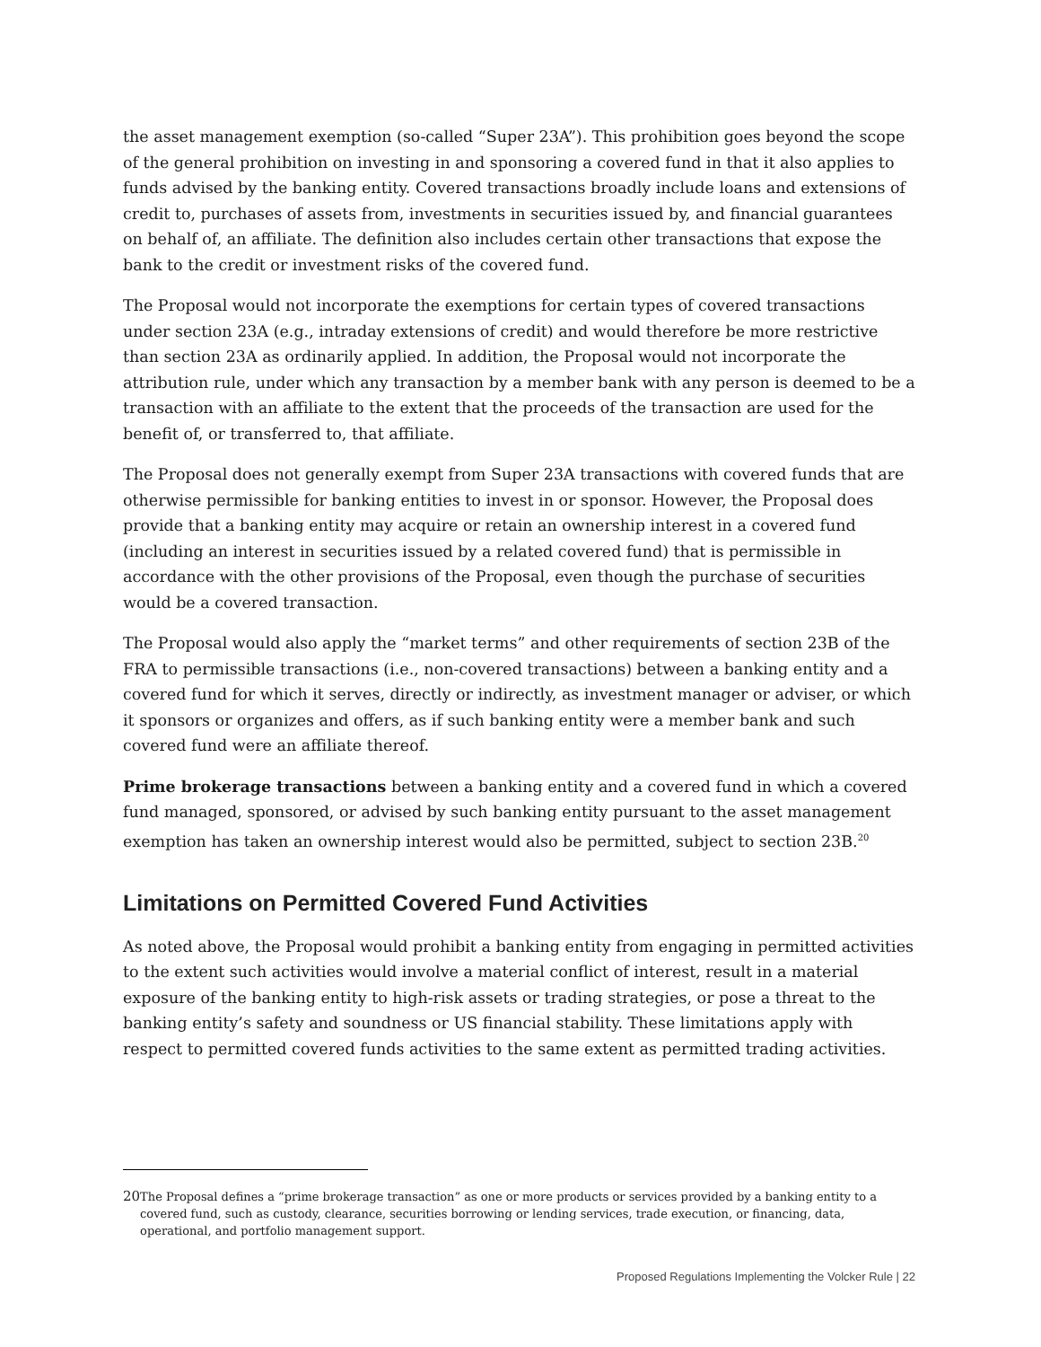the asset management exemption (so-called “Super 23A”). This prohibition goes beyond the scope of the general prohibition on investing in and sponsoring a covered fund in that it also applies to funds advised by the banking entity. Covered transactions broadly include loans and extensions of credit to, purchases of assets from, investments in securities issued by, and financial guarantees on behalf of, an affiliate. The definition also includes certain other transactions that expose the bank to the credit or investment risks of the covered fund.
The Proposal would not incorporate the exemptions for certain types of covered transactions under section 23A (e.g., intraday extensions of credit) and would therefore be more restrictive than section 23A as ordinarily applied. In addition, the Proposal would not incorporate the attribution rule, under which any transaction by a member bank with any person is deemed to be a transaction with an affiliate to the extent that the proceeds of the transaction are used for the benefit of, or transferred to, that affiliate.
The Proposal does not generally exempt from Super 23A transactions with covered funds that are otherwise permissible for banking entities to invest in or sponsor. However, the Proposal does provide that a banking entity may acquire or retain an ownership interest in a covered fund (including an interest in securities issued by a related covered fund) that is permissible in accordance with the other provisions of the Proposal, even though the purchase of securities would be a covered transaction.
The Proposal would also apply the “market terms” and other requirements of section 23B of the FRA to permissible transactions (i.e., non-covered transactions) between a banking entity and a covered fund for which it serves, directly or indirectly, as investment manager or adviser, or which it sponsors or organizes and offers, as if such banking entity were a member bank and such covered fund were an affiliate thereof.
Prime brokerage transactions between a banking entity and a covered fund in which a covered fund managed, sponsored, or advised by such banking entity pursuant to the asset management exemption has taken an ownership interest would also be permitted, subject to section 23B.<sup>20</sup>
Limitations on Permitted Covered Fund Activities
As noted above, the Proposal would prohibit a banking entity from engaging in permitted activities to the extent such activities would involve a material conflict of interest, result in a material exposure of the banking entity to high-risk assets or trading strategies, or pose a threat to the banking entity’s safety and soundness or US financial stability. These limitations apply with respect to permitted covered funds activities to the same extent as permitted trading activities.
20 The Proposal defines a “prime brokerage transaction” as one or more products or services provided by a banking entity to a covered fund, such as custody, clearance, securities borrowing or lending services, trade execution, or financing, data, operational, and portfolio management support.
Proposed Regulations Implementing the Volcker Rule | 22